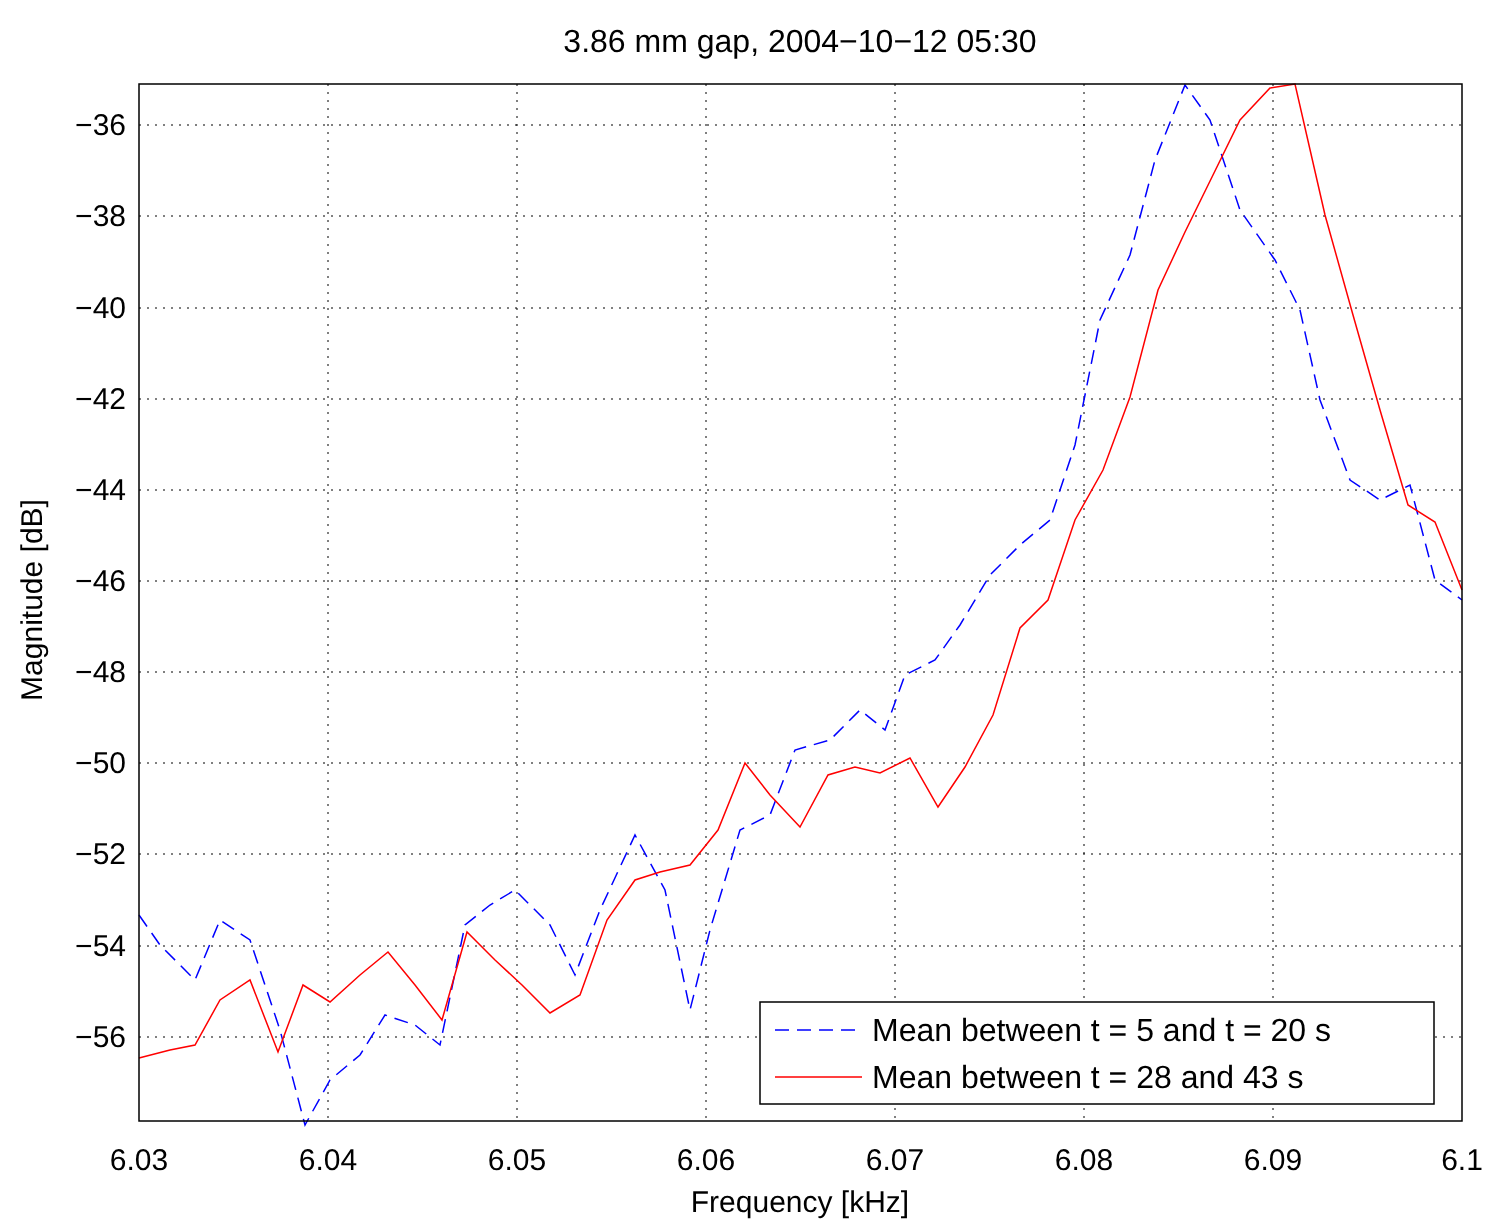3.86 mm gap, 2004−10−12 05:30
6.03
6.04
6.05
6.06
6.07
6.08
6.09
6.1
Frequency [kHz]
−36
−38
−40
−42
−44
−46
−48
−50
−52
−54
−56
Magnitude [dB]
Mean between t = 5 and t = 20 s
Mean between t = 28 and 43 s